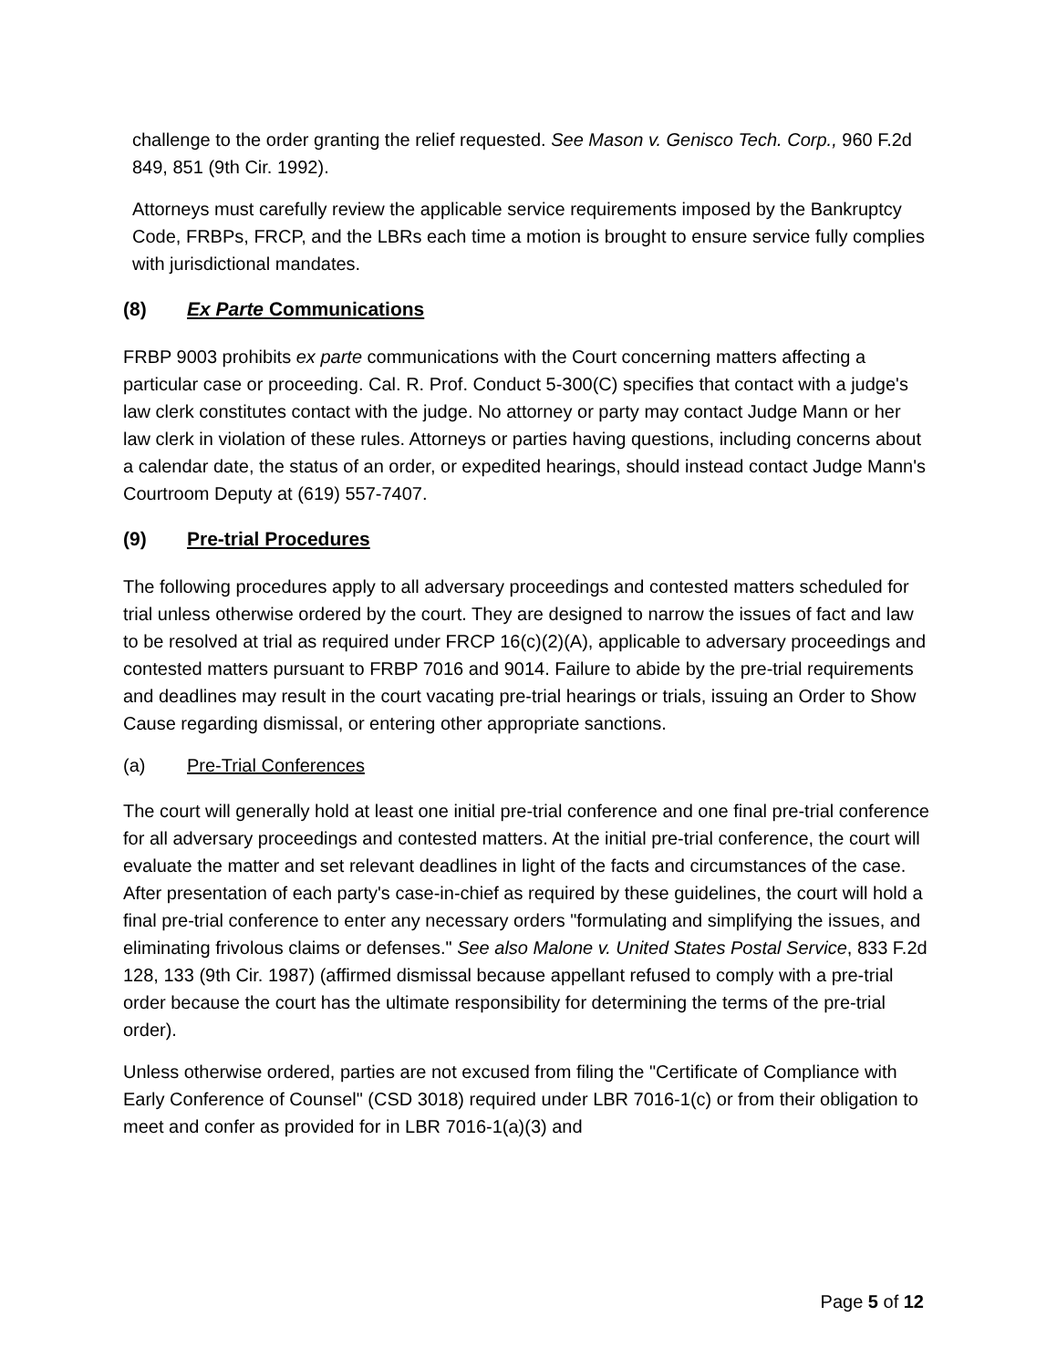challenge to the order granting the relief requested. See Mason v. Genisco Tech. Corp., 960 F.2d 849, 851 (9th Cir. 1992).
Attorneys must carefully review the applicable service requirements imposed by the Bankruptcy Code, FRBPs, FRCP, and the LBRs each time a motion is brought to ensure service fully complies with jurisdictional mandates.
(8) Ex Parte Communications
FRBP 9003 prohibits ex parte communications with the Court concerning matters affecting a particular case or proceeding. Cal. R. Prof. Conduct 5-300(C) specifies that contact with a judge's law clerk constitutes contact with the judge. No attorney or party may contact Judge Mann or her law clerk in violation of these rules. Attorneys or parties having questions, including concerns about a calendar date, the status of an order, or expedited hearings, should instead contact Judge Mann's Courtroom Deputy at (619) 557-7407.
(9) Pre-trial Procedures
The following procedures apply to all adversary proceedings and contested matters scheduled for trial unless otherwise ordered by the court. They are designed to narrow the issues of fact and law to be resolved at trial as required under FRCP 16(c)(2)(A), applicable to adversary proceedings and contested matters pursuant to FRBP 7016 and 9014. Failure to abide by the pre-trial requirements and deadlines may result in the court vacating pre-trial hearings or trials, issuing an Order to Show Cause regarding dismissal, or entering other appropriate sanctions.
(a) Pre-Trial Conferences
The court will generally hold at least one initial pre-trial conference and one final pre-trial conference for all adversary proceedings and contested matters. At the initial pre-trial conference, the court will evaluate the matter and set relevant deadlines in light of the facts and circumstances of the case. After presentation of each party's case-in-chief as required by these guidelines, the court will hold a final pre-trial conference to enter any necessary orders "formulating and simplifying the issues, and eliminating frivolous claims or defenses." See also Malone v. United States Postal Service, 833 F.2d 128, 133 (9th Cir. 1987) (affirmed dismissal because appellant refused to comply with a pre-trial order because the court has the ultimate responsibility for determining the terms of the pre-trial order).
Unless otherwise ordered, parties are not excused from filing the "Certificate of Compliance with Early Conference of Counsel" (CSD 3018) required under LBR 7016-1(c) or from their obligation to meet and confer as provided for in LBR 7016-1(a)(3) and
Page 5 of 12